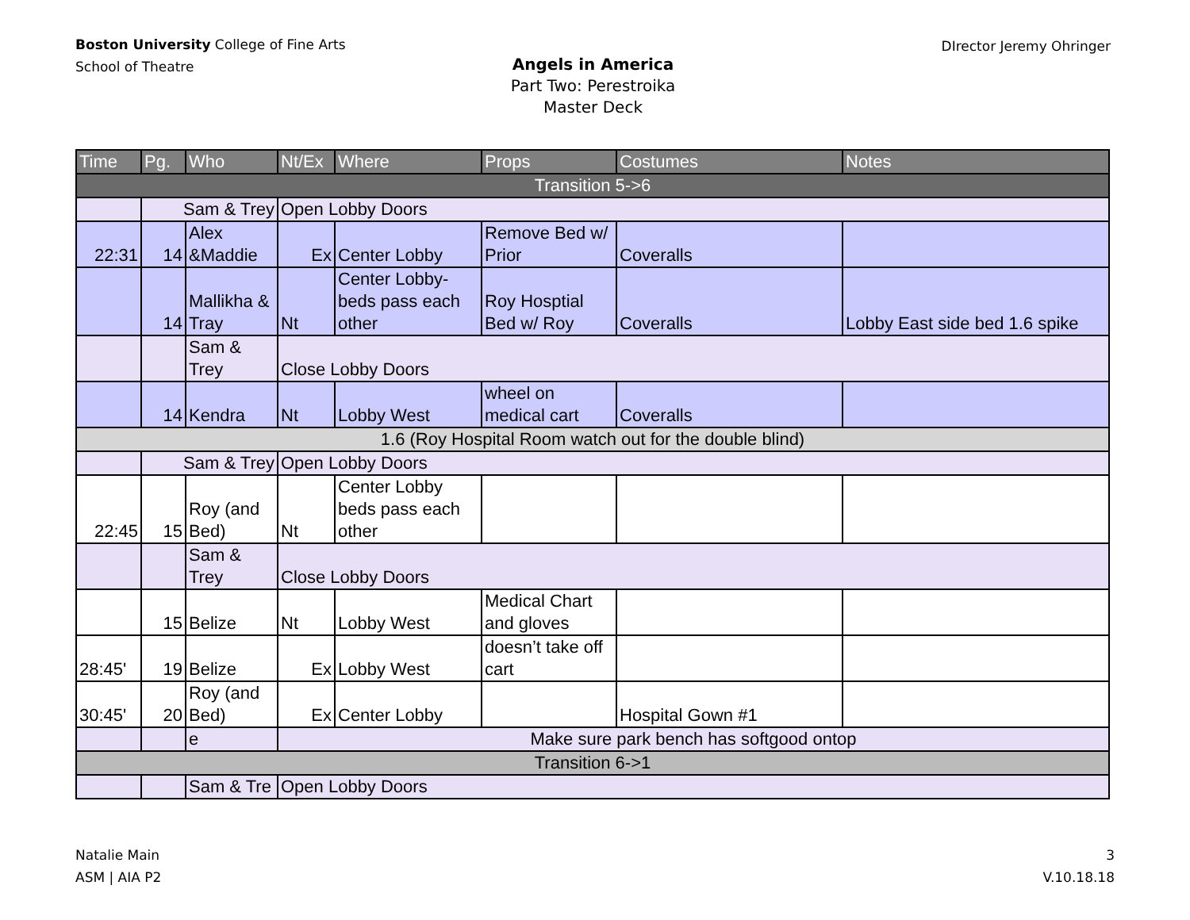Boston University College of Fine Arts
School of Theatre
DIrector Jeremy Ohringer
Angels in America
Part Two: Perestroika
Master Deck
| Time | Pg. | Who | Nt/Ex | Where | Props | Costumes | Notes |
| --- | --- | --- | --- | --- | --- | --- | --- |
| Transition 5->6 | | | | | | | |
| | Sam & Trey | | Open Lobby Doors | | | | |
| 22:31 | 14 | Alex &Maddie | Ex | Center Lobby | Remove Bed w/ Prior | Coveralls | |
| | 14 | Mallikha & Tray | Nt | Center Lobby- beds pass each other | Roy Hosptial Bed w/ Roy | Coveralls | Lobby East side bed 1.6 spike |
| | | Sam & Trey | Close Lobby Doors | | | | |
| | 14 | Kendra | Nt | Lobby West | wheel on medical cart | Coveralls | |
| 1.6 (Roy Hospital Room watch out for the double blind) | | | | | | | |
| | Sam & Trey | | Open Lobby Doors | | | | |
| 22:45 | 15 | Roy (and Bed) | Nt | Center Lobby beds pass each other | | | |
| | | Sam & Trey | Close Lobby Doors | | | | |
| | 15 | Belize | Nt | Lobby West | Medical Chart and gloves | | |
| 28:45' | 19 | Belize | Ex | Lobby West | doesn’t take off cart | | |
| 30:45' | 20 | Roy (and Bed) | Ex | Center Lobby | | Hospital Gown #1 | |
| | | e | Make sure park bench has softgood ontop | | | | |
| Transition 6->1 | | | | | | | |
| | | Sam & Tre | Open Lobby Doors | | | | |
Natalie Main
ASM | AIA P2
3
V.10.18.18